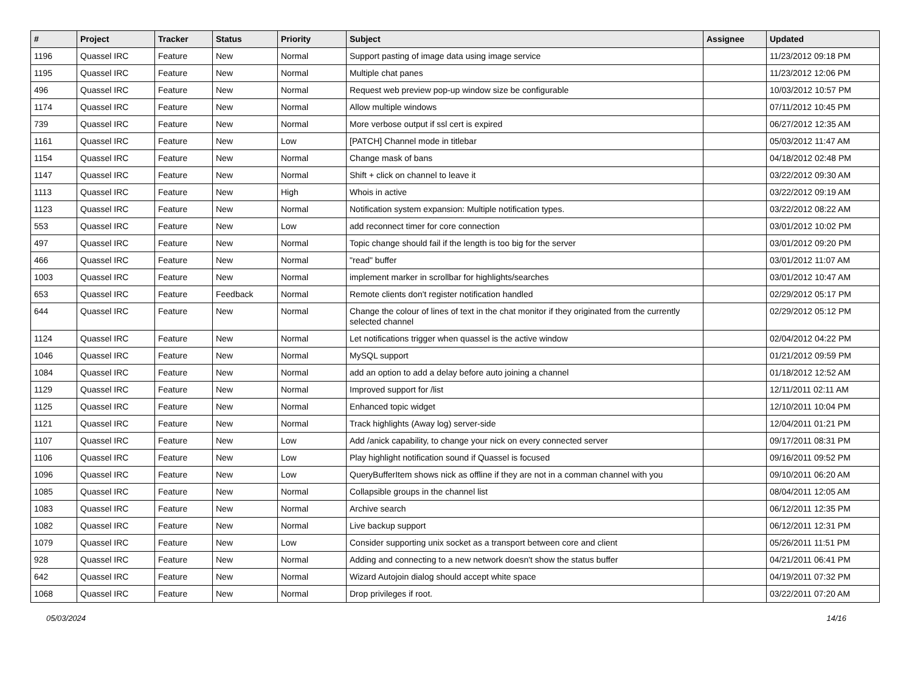| # | Project | Tracker | Status | Priority | Subject | Assignee | Updated |
| --- | --- | --- | --- | --- | --- | --- | --- |
| 1196 | Quassel IRC | Feature | New | Normal | Support pasting of image data using image service | | 11/23/2012 09:18 PM |
| 1195 | Quassel IRC | Feature | New | Normal | Multiple chat panes | | 11/23/2012 12:06 PM |
| 496 | Quassel IRC | Feature | New | Normal | Request web preview pop-up window size be configurable | | 10/03/2012 10:57 PM |
| 1174 | Quassel IRC | Feature | New | Normal | Allow multiple windows | | 07/11/2012 10:45 PM |
| 739 | Quassel IRC | Feature | New | Normal | More verbose output if ssl cert is expired | | 06/27/2012 12:35 AM |
| 1161 | Quassel IRC | Feature | New | Low | [PATCH] Channel mode in titlebar | | 05/03/2012 11:47 AM |
| 1154 | Quassel IRC | Feature | New | Normal | Change mask of bans | | 04/18/2012 02:48 PM |
| 1147 | Quassel IRC | Feature | New | Normal | Shift + click on channel to leave it | | 03/22/2012 09:30 AM |
| 1113 | Quassel IRC | Feature | New | High | Whois in active | | 03/22/2012 09:19 AM |
| 1123 | Quassel IRC | Feature | New | Normal | Notification system expansion: Multiple notification types. | | 03/22/2012 08:22 AM |
| 553 | Quassel IRC | Feature | New | Low | add reconnect timer for core connection | | 03/01/2012 10:02 PM |
| 497 | Quassel IRC | Feature | New | Normal | Topic change should fail if the length is too big for the server | | 03/01/2012 09:20 PM |
| 466 | Quassel IRC | Feature | New | Normal | "read" buffer | | 03/01/2012 11:07 AM |
| 1003 | Quassel IRC | Feature | New | Normal | implement marker in scrollbar for highlights/searches | | 03/01/2012 10:47 AM |
| 653 | Quassel IRC | Feature | Feedback | Normal | Remote clients don't register notification handled | | 02/29/2012 05:17 PM |
| 644 | Quassel IRC | Feature | New | Normal | Change the colour of lines of text in the chat monitor if they originated from the currently selected channel | | 02/29/2012 05:12 PM |
| 1124 | Quassel IRC | Feature | New | Normal | Let notifications trigger when quassel is the active window | | 02/04/2012 04:22 PM |
| 1046 | Quassel IRC | Feature | New | Normal | MySQL support | | 01/21/2012 09:59 PM |
| 1084 | Quassel IRC | Feature | New | Normal | add an option to add a delay before auto joining a channel | | 01/18/2012 12:52 AM |
| 1129 | Quassel IRC | Feature | New | Normal | Improved support for /list | | 12/11/2011 02:11 AM |
| 1125 | Quassel IRC | Feature | New | Normal | Enhanced topic widget | | 12/10/2011 10:04 PM |
| 1121 | Quassel IRC | Feature | New | Normal | Track highlights (Away log) server-side | | 12/04/2011 01:21 PM |
| 1107 | Quassel IRC | Feature | New | Low | Add /anick capability, to change your nick on every connected server | | 09/17/2011 08:31 PM |
| 1106 | Quassel IRC | Feature | New | Low | Play highlight notification sound if Quassel is focused | | 09/16/2011 09:52 PM |
| 1096 | Quassel IRC | Feature | New | Low | QueryBufferItem shows nick as offline if they are not in a comman channel with you | | 09/10/2011 06:20 AM |
| 1085 | Quassel IRC | Feature | New | Normal | Collapsible groups in the channel list | | 08/04/2011 12:05 AM |
| 1083 | Quassel IRC | Feature | New | Normal | Archive search | | 06/12/2011 12:35 PM |
| 1082 | Quassel IRC | Feature | New | Normal | Live backup support | | 06/12/2011 12:31 PM |
| 1079 | Quassel IRC | Feature | New | Low | Consider supporting unix socket as a transport between core and client | | 05/26/2011 11:51 PM |
| 928 | Quassel IRC | Feature | New | Normal | Adding and connecting to a new network doesn't show the status buffer | | 04/21/2011 06:41 PM |
| 642 | Quassel IRC | Feature | New | Normal | Wizard Autojoin dialog should accept white space | | 04/19/2011 07:32 PM |
| 1068 | Quassel IRC | Feature | New | Normal | Drop privileges if root. | | 03/22/2011 07:20 AM |
05/03/2024 14/16